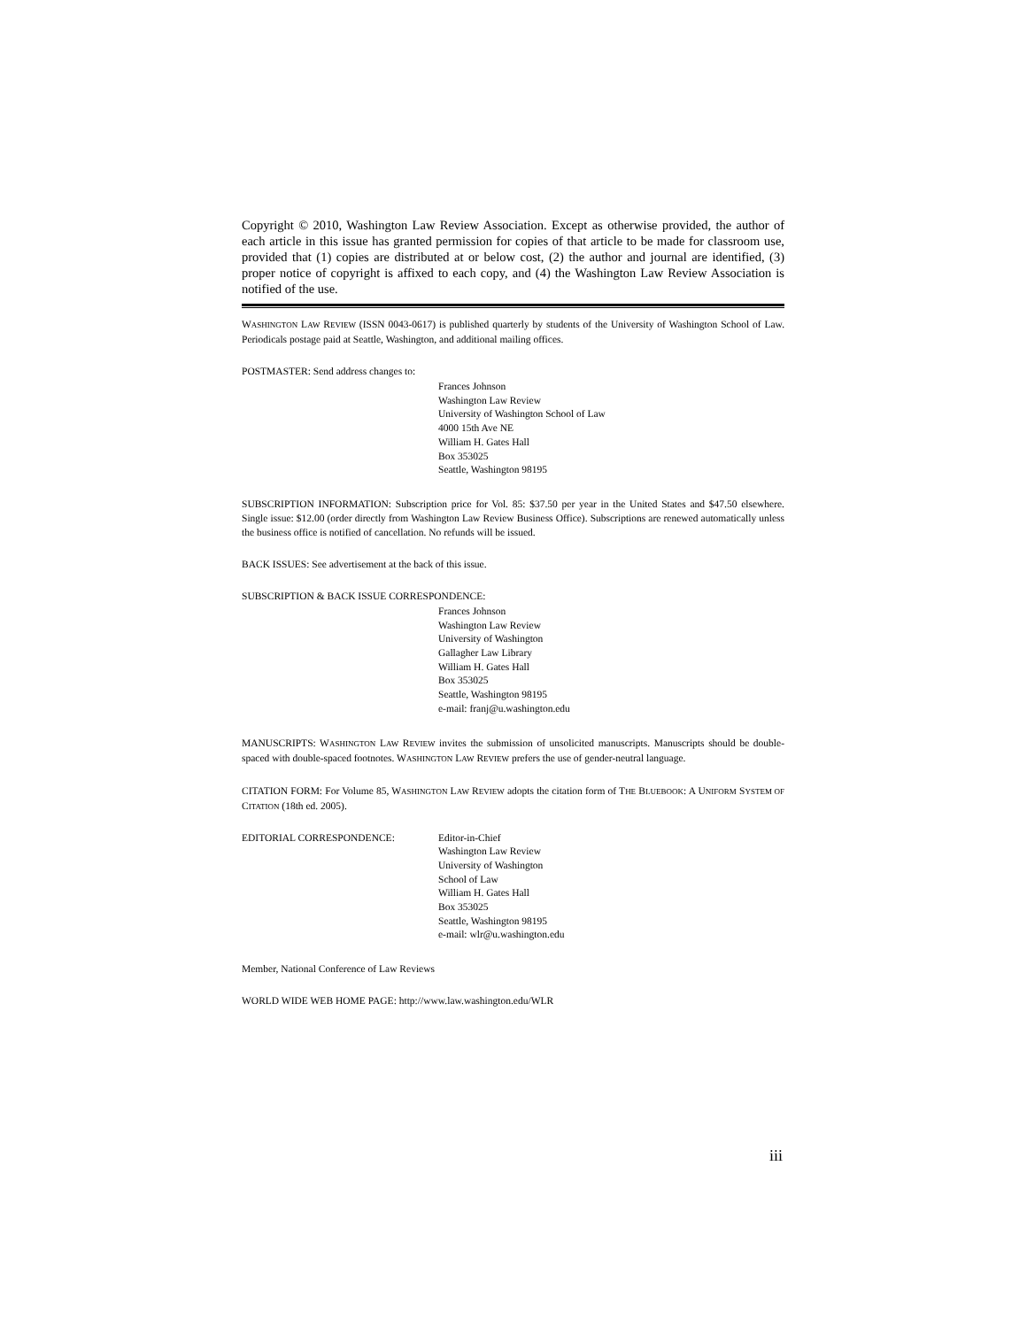Copyright © 2010, Washington Law Review Association. Except as otherwise provided, the author of each article in this issue has granted permission for copies of that article to be made for classroom use, provided that (1) copies are distributed at or below cost, (2) the author and journal are identified, (3) proper notice of copyright is affixed to each copy, and (4) the Washington Law Review Association is notified of the use.
WASHINGTON LAW REVIEW (ISSN 0043-0617) is published quarterly by students of the University of Washington School of Law. Periodicals postage paid at Seattle, Washington, and additional mailing offices.
POSTMASTER: Send address changes to:
Frances Johnson
Washington Law Review
University of Washington School of Law
4000 15th Ave NE
William H. Gates Hall
Box 353025
Seattle, Washington 98195
SUBSCRIPTION INFORMATION: Subscription price for Vol. 85: $37.50 per year in the United States and $47.50 elsewhere. Single issue: $12.00 (order directly from Washington Law Review Business Office). Subscriptions are renewed automatically unless the business office is notified of cancellation. No refunds will be issued.
BACK ISSUES: See advertisement at the back of this issue.
SUBSCRIPTION & BACK ISSUE CORRESPONDENCE:
Frances Johnson
Washington Law Review
University of Washington
Gallagher Law Library
William H. Gates Hall
Box 353025
Seattle, Washington 98195
e-mail: franj@u.washington.edu
MANUSCRIPTS: WASHINGTON LAW REVIEW invites the submission of unsolicited manuscripts. Manuscripts should be double-spaced with double-spaced footnotes. WASHINGTON LAW REVIEW prefers the use of gender-neutral language.
CITATION FORM: For Volume 85, WASHINGTON LAW REVIEW adopts the citation form of THE BLUEBOOK: A UNIFORM SYSTEM OF CITATION (18th ed. 2005).
EDITORIAL CORRESPONDENCE: Editor-in-Chief
Washington Law Review
University of Washington
School of Law
William H. Gates Hall
Box 353025
Seattle, Washington 98195
e-mail: wlr@u.washington.edu
Member, National Conference of Law Reviews
WORLD WIDE WEB HOME PAGE: http://www.law.washington.edu/WLR
iii